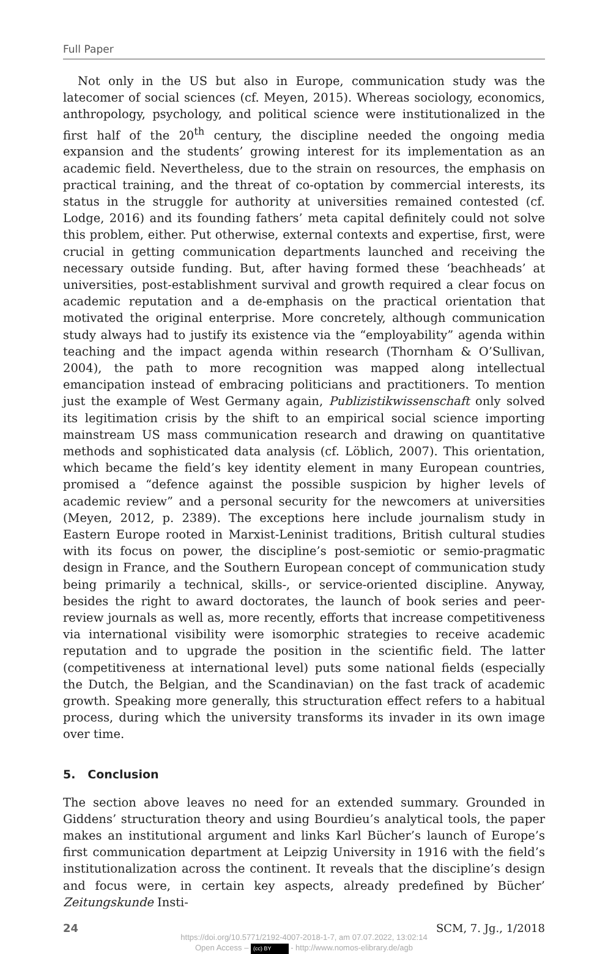Full Paper
Not only in the US but also in Europe, communication study was the latecomer of social sciences (cf. Meyen, 2015). Whereas sociology, economics, anthropology, psychology, and political science were institutionalized in the first half of the 20<sup>th</sup> century, the discipline needed the ongoing media expansion and the students’ growing interest for its implementation as an academic field. Nevertheless, due to the strain on resources, the emphasis on practical training, and the threat of co-optation by commercial interests, its status in the struggle for authority at universities remained contested (cf. Lodge, 2016) and its founding fathers’ meta capital definitely could not solve this problem, either. Put otherwise, external contexts and expertise, first, were crucial in getting communication departments launched and receiving the necessary outside funding. But, after having formed these ‘beachheads’ at universities, post-establishment survival and growth required a clear focus on academic reputation and a de-emphasis on the practical orientation that motivated the original enterprise. More concretely, although communication study always had to justify its existence via the “employability” agenda within teaching and the impact agenda within research (Thornham & O’Sullivan, 2004), the path to more recognition was mapped along intellectual emancipation instead of embracing politicians and practitioners. To mention just the example of West Germany again, Publizistikwissenschaft only solved its legitimation crisis by the shift to an empirical social science importing mainstream US mass communication research and drawing on quantitative methods and sophisticated data analysis (cf. Löblich, 2007). This orientation, which became the field’s key identity element in many European countries, promised a “defence against the possible suspicion by higher levels of academic review” and a personal security for the newcomers at universities (Meyen, 2012, p. 2389). The exceptions here include journalism study in Eastern Europe rooted in Marxist-Leninist traditions, British cultural studies with its focus on power, the discipline’s post-semiotic or semio-pragmatic design in France, and the Southern European concept of communication study being primarily a technical, skills-, or service-oriented discipline. Anyway, besides the right to award doctorates, the launch of book series and peer-review journals as well as, more recently, efforts that increase competitiveness via international visibility were isomorphic strategies to receive academic reputation and to upgrade the position in the scientific field. The latter (competitiveness at international level) puts some national fields (especially the Dutch, the Belgian, and the Scandinavian) on the fast track of academic growth. Speaking more generally, this structuration effect refers to a habitual process, during which the university transforms its invader in its own image over time.
5. Conclusion
The section above leaves no need for an extended summary. Grounded in Giddens’ structuration theory and using Bourdieu’s analytical tools, the paper makes an institutional argument and links Karl Bücher’s launch of Europe’s first communication department at Leipzig University in 1916 with the field’s institutionalization across the continent. It reveals that the discipline’s design and focus were, in certain key aspects, already predefined by Bücher’ Zeitungskunde Insti-
24 SCM, 7. Jg., 1/2018
https://doi.org/10.5771/2192-4007-2018-1-7, am 07.07.2022, 13:02:14
Open Access – (cc) BY - http://www.nomos-elibrary.de/agb